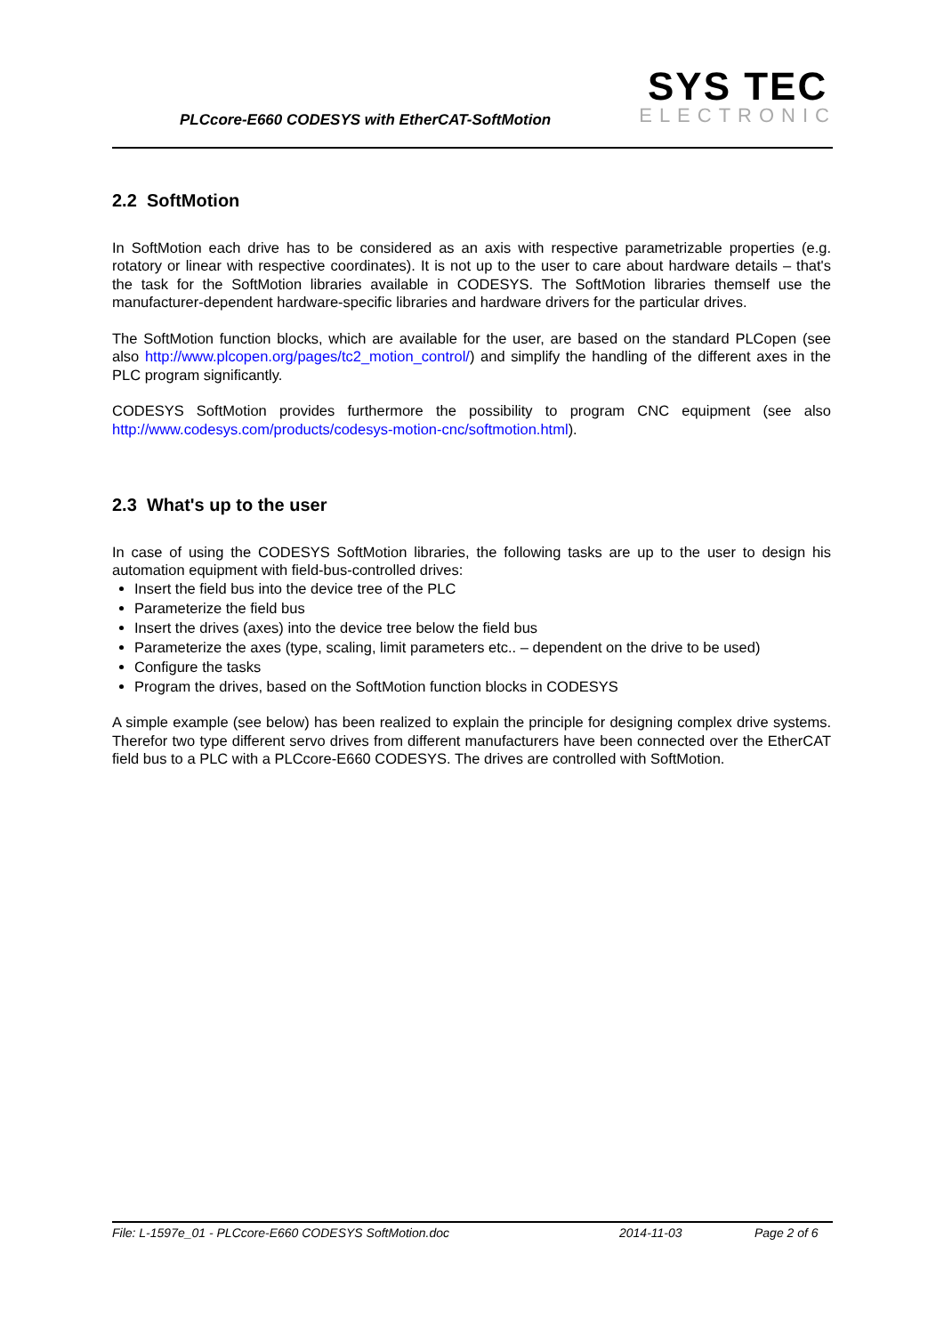PLCcore-E660 CODESYS with EtherCAT-SoftMotion
SYS TEC
ELECTRONIC
2.2 SoftMotion
In SoftMotion each drive has to be considered as an axis with respective parametrizable properties (e.g. rotatory or linear with respective coordinates). It is not up to the user to care about hardware details – that's the task for the SoftMotion libraries available in CODESYS. The SoftMotion libraries themself use the manufacturer-dependent hardware-specific libraries and hardware drivers for the particular drives.
The SoftMotion function blocks, which are available for the user, are based on the standard PLCopen (see also http://www.plcopen.org/pages/tc2_motion_control/) and simplify the handling of the different axes in the PLC program significantly.
CODESYS SoftMotion provides furthermore the possibility to program CNC equipment (see also http://www.codesys.com/products/codesys-motion-cnc/softmotion.html).
2.3 What's up to the user
In case of using the CODESYS SoftMotion libraries, the following tasks are up to the user to design his automation equipment with field-bus-controlled drives:
Insert the field bus into the device tree of the PLC
Parameterize the field bus
Insert the drives (axes) into the device tree below the field bus
Parameterize the axes (type, scaling, limit parameters etc.. – dependent on the drive to be used)
Configure the tasks
Program the drives, based on the SoftMotion function blocks in CODESYS
A simple example (see below) has been realized to explain the principle for designing complex drive systems. Therefor two type different servo drives from different manufacturers have been connected over the EtherCAT field bus to a PLC with a PLCcore-E660 CODESYS. The drives are controlled with SoftMotion.
File: L-1597e_01 - PLCcore-E660 CODESYS SoftMotion.doc 2014-11-03 Page 2 of 6